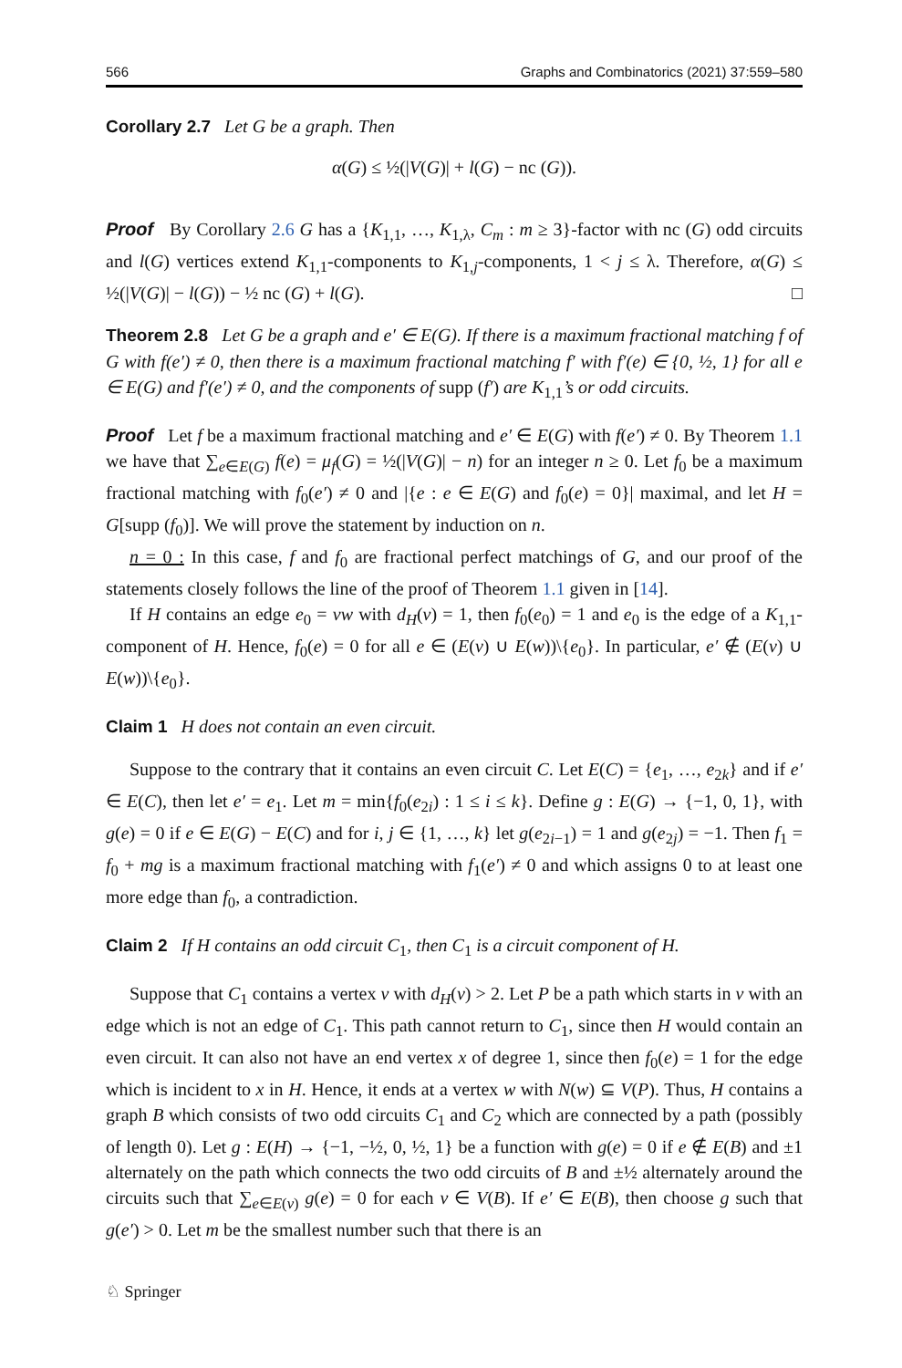566 Graphs and Combinatorics (2021) 37:559–580
Corollary 2.7 Let G be a graph. Then
α(G) ≤ ½(|V(G)| + l(G) − nc (G)).
Proof By Corollary 2.6 G has a {K<sub>1,1</sub>, …, K<sub>1,λ</sub>, C<sub>m</sub> : m ≥ 3}-factor with nc (G) odd circuits and l(G) vertices extend K<sub>1,1</sub>-components to K<sub>1,j</sub>-components, 1 < j ≤ λ. Therefore, α(G) ≤ ½(|V(G)| − l(G)) − ½ nc (G) + l(G). □
Theorem 2.8 Let G be a graph and e′ ∈ E(G). If there is a maximum fractional matching f of G with f(e′) ≠ 0, then there is a maximum fractional matching f′ with f′(e) ∈ {0, ½, 1} for all e ∈ E(G) and f′(e′) ≠ 0, and the components of supp (f′) are K<sub>1,1</sub>’s or odd circuits.
Proof Let f be a maximum fractional matching and e′ ∈ E(G) with f(e′) ≠ 0. By Theorem 1.1 we have that ∑<sub>e∈E(G)</sub> f(e) = μ<sub>f</sub>(G) = ½(|V(G)| − n) for an integer n ≥ 0. Let f<sub>0</sub> be a maximum fractional matching with f<sub>0</sub>(e′) ≠ 0 and |{e : e ∈ E(G) and f<sub>0</sub>(e) = 0}| maximal, and let H = G[supp (f<sub>0</sub>)]. We will prove the statement by induction on n.
n = 0 : In this case, f and f<sub>0</sub> are fractional perfect matchings of G, and our proof of the statements closely follows the line of the proof of Theorem 1.1 given in [14].
If H contains an edge e<sub>0</sub> = vw with d<sub>H</sub>(v) = 1, then f<sub>0</sub>(e<sub>0</sub>) = 1 and e<sub>0</sub> is the edge of a K<sub>1,1</sub>-component of H. Hence, f<sub>0</sub>(e) = 0 for all e ∈ (E(v) ∪ E(w))\{e<sub>0</sub>}. In particular, e′ ∉ (E(v) ∪ E(w))\{e<sub>0</sub>}.
Claim 1 H does not contain an even circuit.
Suppose to the contrary that it contains an even circuit C. Let E(C) = {e<sub>1</sub>, …, e<sub>2k</sub>} and if e′ ∈ E(C), then let e′ = e<sub>1</sub>. Let m = min{f<sub>0</sub>(e<sub>2i</sub>) : 1 ≤ i ≤ k}. Define g : E(G) → {−1, 0, 1}, with g(e) = 0 if e ∈ E(G) − E(C) and for i, j ∈ {1, …, k} let g(e<sub>2i−1</sub>) = 1 and g(e<sub>2j</sub>) = −1. Then f<sub>1</sub> = f<sub>0</sub> + mg is a maximum fractional matching with f<sub>1</sub>(e′) ≠ 0 and which assigns 0 to at least one more edge than f<sub>0</sub>, a contradiction.
Claim 2 If H contains an odd circuit C<sub>1</sub>, then C<sub>1</sub> is a circuit component of H.
Suppose that C<sub>1</sub> contains a vertex v with d<sub>H</sub>(v) > 2. Let P be a path which starts in v with an edge which is not an edge of C<sub>1</sub>. This path cannot return to C<sub>1</sub>, since then H would contain an even circuit. It can also not have an end vertex x of degree 1, since then f<sub>0</sub>(e) = 1 for the edge which is incident to x in H. Hence, it ends at a vertex w with N(w) ⊆ V(P). Thus, H contains a graph B which consists of two odd circuits C<sub>1</sub> and C<sub>2</sub> which are connected by a path (possibly of length 0). Let g : E(H) → {−1, −½, 0, ½, 1} be a function with g(e) = 0 if e ∉ E(B) and ±1 alternately on the path which connects the two odd circuits of B and ±½ alternately around the circuits such that ∑<sub>e∈E(v)</sub> g(e) = 0 for each v ∈ V(B). If e′ ∈ E(B), then choose g such that g(e′) > 0. Let m be the smallest number such that there is an
♘ Springer